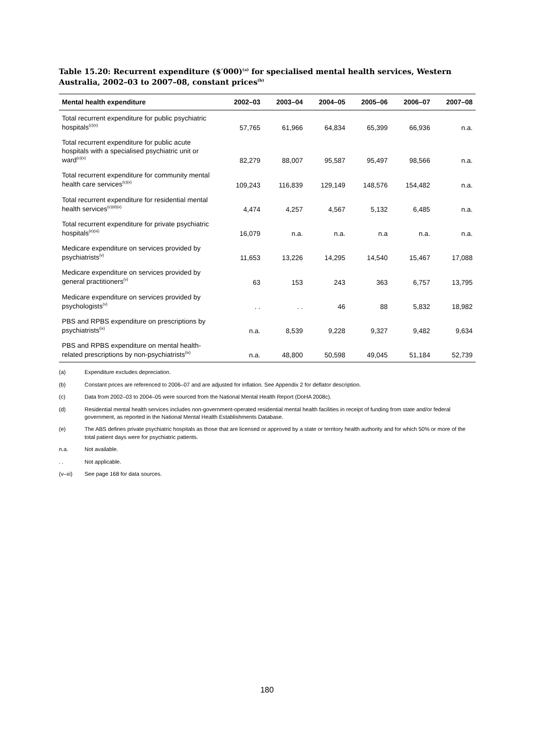Table 15.20: Recurrent expenditure ($′000)<sup>(a)</sup> for specialised mental health services, Western Australia, 2002–03 to 2007–08, constant prices<sup>(b)</sup>
| Mental health expenditure | 2002–03 | 2003–04 | 2004–05 | 2005–06 | 2006–07 | 2007–08 |
| --- | --- | --- | --- | --- | --- | --- |
| Total recurrent expenditure for public psychiatric hospitals<sup>(c)(x)</sup> | 57,765 | 61,966 | 64,834 | 65,399 | 66,936 | n.a. |
| Total recurrent expenditure for public acute hospitals with a specialised psychiatric unit or ward<sup>(c)(x)</sup> | 82,279 | 88,007 | 95,587 | 95,497 | 98,566 | n.a. |
| Total recurrent expenditure for community mental health care services<sup>(c)(x)</sup> | 109,243 | 116,839 | 129,149 | 148,576 | 154,482 | n.a. |
| Total recurrent expenditure for residential mental health services<sup>(c)(d)(x)</sup> | 4,474 | 4,257 | 4,567 | 5,132 | 6,485 | n.a. |
| Total recurrent expenditure for private psychiatric hospitals<sup>(e)(xi)</sup> | 16,079 | n.a. | n.a. | n.a | n.a. | n.a. |
| Medicare expenditure on services provided by psychiatrists<sup>(v)</sup> | 11,653 | 13,226 | 14,295 | 14,540 | 15,467 | 17,088 |
| Medicare expenditure on services provided by general practitioners<sup>(v)</sup> | 63 | 153 | 243 | 363 | 6,757 | 13,795 |
| Medicare expenditure on services provided by psychologists<sup>(v)</sup> | . . | . . | 46 | 88 | 5,832 | 18,982 |
| PBS and RPBS expenditure on prescriptions by psychiatrists<sup>(ix)</sup> | n.a. | 8,539 | 9,228 | 9,327 | 9,482 | 9,634 |
| PBS and RPBS expenditure on mental health-related prescriptions by non-psychiatrists<sup>(ix)</sup> | n.a. | 48,800 | 50,598 | 49,045 | 51,184 | 52,739 |
(a) Expenditure excludes depreciation.
(b) Constant prices are referenced to 2006–07 and are adjusted for inflation. See Appendix 2 for deflator description.
(c) Data from 2002–03 to 2004–05 were sourced from the National Mental Health Report (DoHA 2008c).
(d) Residential mental health services includes non-government-operated residential mental health facilities in receipt of funding from state and/or federal government, as reported in the National Mental Health Establishments Database.
(e) The ABS defines private psychiatric hospitals as those that are licensed or approved by a state or territory health authority and for which 50% or more of the total patient days were for psychiatric patients.
n.a. Not available.
. . Not applicable.
(v–xi) See page 168 for data sources.
180